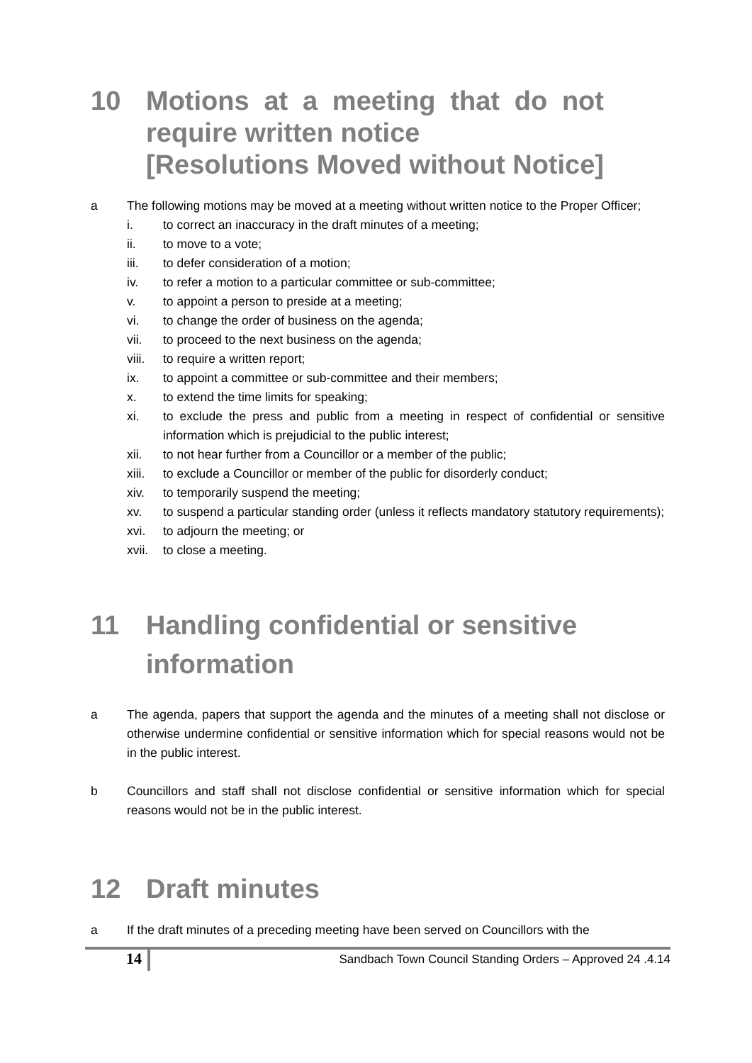10 Motions at a meeting that do not
require written notice
[Resolutions Moved without Notice]
a The following motions may be moved at a meeting without written notice to the Proper Officer;
i. to correct an inaccuracy in the draft minutes of a meeting;
ii. to move to a vote;
iii. to defer consideration of a motion;
iv. to refer a motion to a particular committee or sub-committee;
v. to appoint a person to preside at a meeting;
vi. to change the order of business on the agenda;
vii. to proceed to the next business on the agenda;
viii. to require a written report;
ix. to appoint a committee or sub-committee and their members;
x. to extend the time limits for speaking;
xi. to exclude the press and public from a meeting in respect of confidential or sensitive information which is prejudicial to the public interest;
xii. to not hear further from a Councillor or a member of the public;
xiii. to exclude a Councillor or member of the public for disorderly conduct;
xiv. to temporarily suspend the meeting;
xv. to suspend a particular standing order (unless it reflects mandatory statutory requirements);
xvi. to adjourn the meeting; or
xvii. to close a meeting.
11 Handling confidential or sensitive
information
a The agenda, papers that support the agenda and the minutes of a meeting shall not disclose or otherwise undermine confidential or sensitive information which for special reasons would not be in the public interest.
b Councillors and staff shall not disclose confidential or sensitive information which for special reasons would not be in the public interest.
12 Draft minutes
a If the draft minutes of a preceding meeting have been served on Councillors with the
14 Sandbach Town Council Standing Orders – Approved 24 .4.14